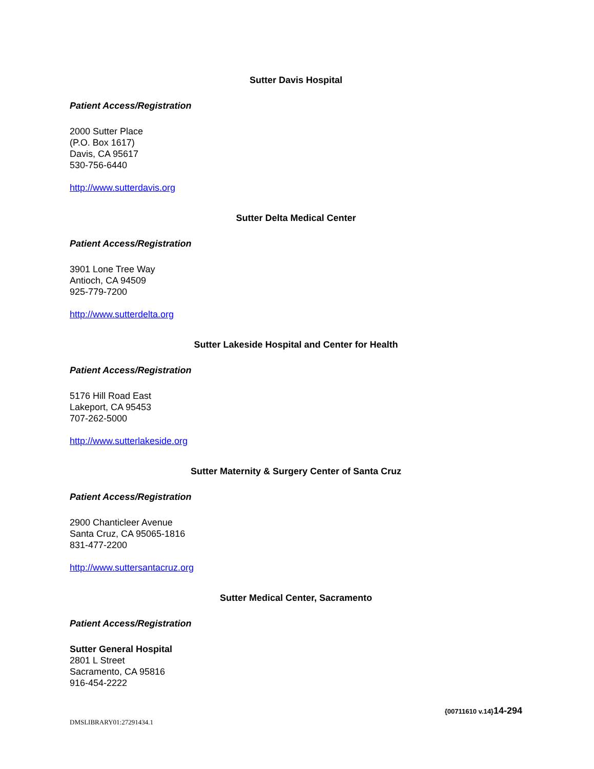Sutter Davis Hospital
Patient Access/Registration
2000 Sutter Place
(P.O. Box 1617)
Davis, CA 95617
530-756-6440
http://www.sutterdavis.org
Sutter Delta Medical Center
Patient Access/Registration
3901 Lone Tree Way
Antioch, CA 94509
925-779-7200
http://www.sutterdelta.org
Sutter Lakeside Hospital and Center for Health
Patient Access/Registration
5176 Hill Road East
Lakeport, CA 95453
707-262-5000
http://www.sutterlakeside.org
Sutter Maternity & Surgery Center of Santa Cruz
Patient Access/Registration
2900 Chanticleer Avenue
Santa Cruz, CA 95065-1816
831-477-2200
http://www.suttersantacruz.org
Sutter Medical Center, Sacramento
Patient Access/Registration
Sutter General Hospital
2801 L Street
Sacramento, CA 95816
916-454-2222
{00711610 v.14}14-294
DMSLIBRARY01:27291434.1